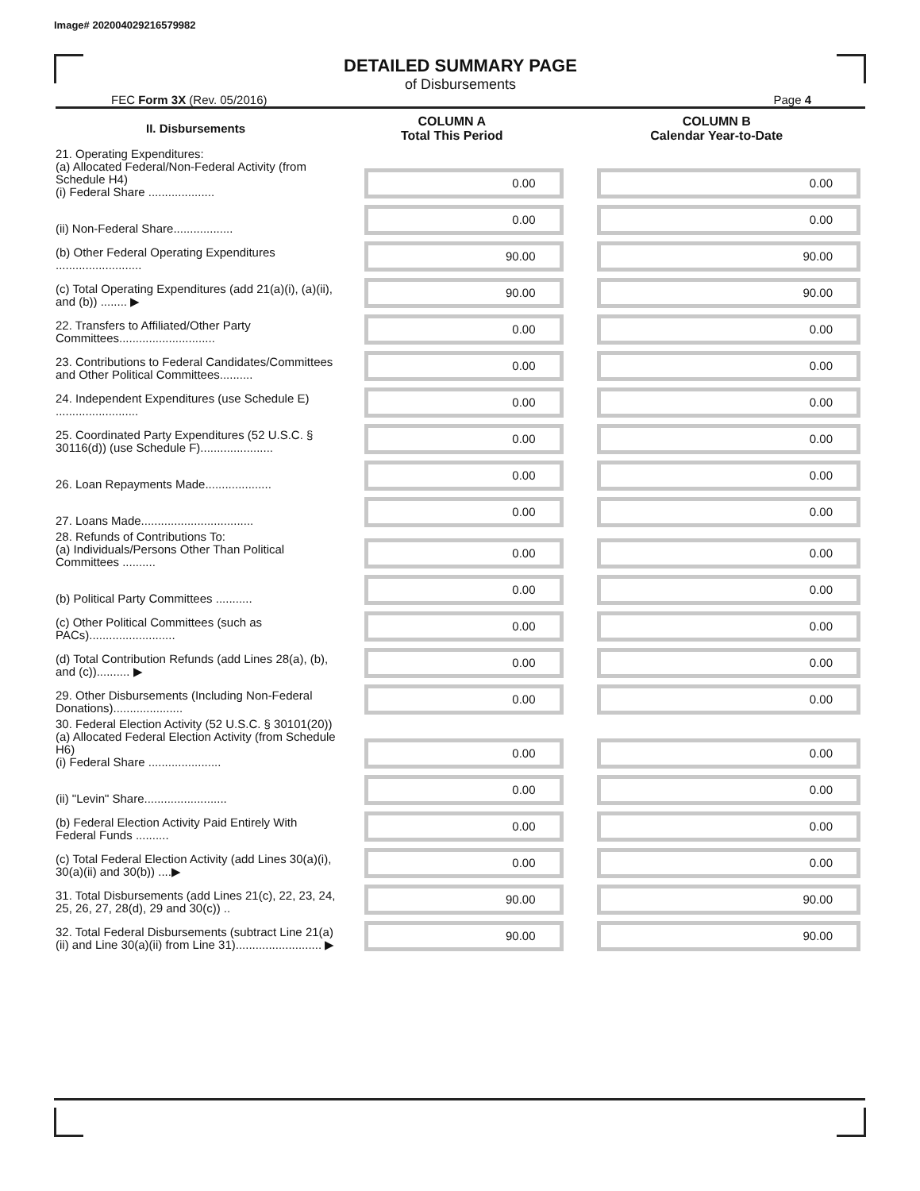Image# 202004029216579982
DETAILED SUMMARY PAGE
of Disbursements
FEC Form 3X (Rev. 05/2016) Page 4
| II. Disbursements | COLUMN A Total This Period | COLUMN B Calendar Year-to-Date |
| --- | --- | --- |
| 21. Operating Expenditures: (a) Allocated Federal/Non-Federal Activity (from Schedule H4) (i) Federal Share .................... | 0.00 | 0.00 |
| (ii) Non-Federal Share.................. | 0.00 | 0.00 |
| (b) Other Federal Operating Expenditures .......................... | 90.00 | 90.00 |
| (c) Total Operating Expenditures (add 21(a)(i), (a)(ii), and (b)) ........ ▶ | 90.00 | 90.00 |
| 22. Transfers to Affiliated/Other Party Committees............................. | 0.00 | 0.00 |
| 23. Contributions to Federal Candidates/Committees and Other Political Committees.......... | 0.00 | 0.00 |
| 24. Independent Expenditures (use Schedule E) ......................... | 0.00 | 0.00 |
| 25. Coordinated Party Expenditures (52 U.S.C. § 30116(d)) (use Schedule F)...................... | 0.00 | 0.00 |
| 26. Loan Repayments Made.................... | 0.00 | 0.00 |
| 27. Loans Made.................................. | 0.00 | 0.00 |
| 28. Refunds of Contributions To: (a) Individuals/Persons Other Than Political Committees .......... | 0.00 | 0.00 |
| (b) Political Party Committees ........... | 0.00 | 0.00 |
| (c) Other Political Committees (such as PACs).......................... | 0.00 | 0.00 |
| (d) Total Contribution Refunds (add Lines 28(a), (b), and (c)).......... ▶ | 0.00 | 0.00 |
| 29. Other Disbursements (Including Non-Federal Donations)..................... | 0.00 | 0.00 |
| 30. Federal Election Activity (52 U.S.C. § 30101(20)) (a) Allocated Federal Election Activity (from Schedule H6) (i) Federal Share ...................... | 0.00 | 0.00 |
| (ii) "Levin" Share......................... | 0.00 | 0.00 |
| (b) Federal Election Activity Paid Entirely With Federal Funds .......... | 0.00 | 0.00 |
| (c) Total Federal Election Activity (add Lines 30(a)(i), 30(a)(ii) and 30(b)) ....▶ | 0.00 | 0.00 |
| 31. Total Disbursements (add Lines 21(c), 22, 23, 24, 25, 26, 27, 28(d), 29 and 30(c)) .. | 90.00 | 90.00 |
| 32. Total Federal Disbursements (subtract Line 21(a)(ii) and Line 30(a)(ii) from Line 31).......................... ▶ | 90.00 | 90.00 |